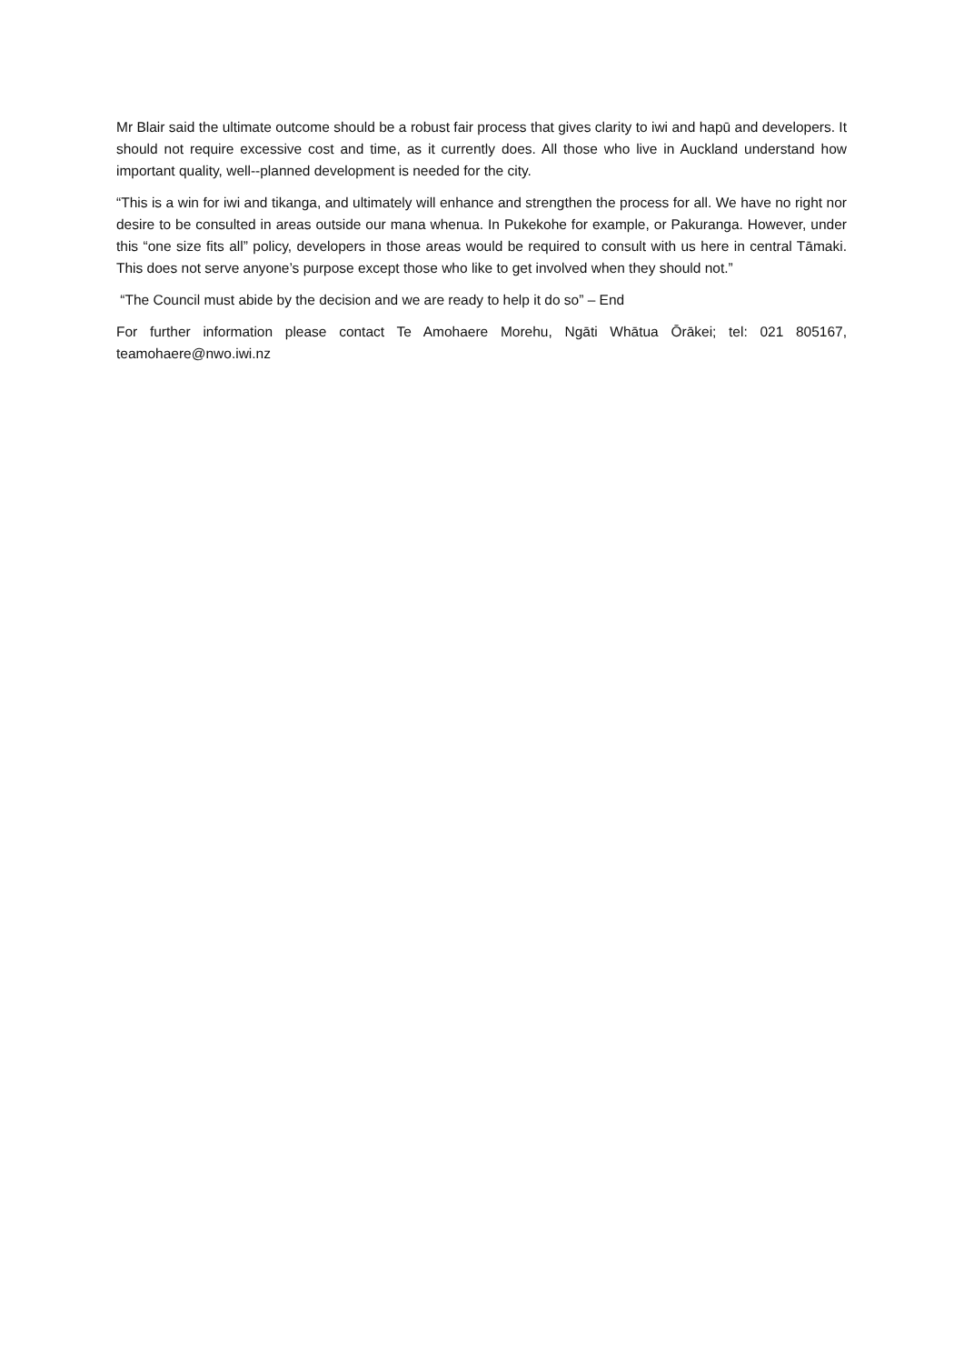Mr Blair said the ultimate outcome should be a robust fair process that gives clarity to iwi and hapū and developers. It should not require excessive cost and time, as it currently does. All those who live in Auckland understand how important quality, well--planned development is needed for the city.
“This is a win for iwi and tikanga, and ultimately will enhance and strengthen the process for all. We have no right nor desire to be consulted in areas outside our mana whenua. In Pukekohe for example, or Pakuranga. However, under this “one size fits all” policy, developers in those areas would be required to consult with us here in central Tāmaki. This does not serve anyone’s purpose except those who like to get involved when they should not.”
“The Council must abide by the decision and we are ready to help it do so” – End
For further information please contact Te Amohaere Morehu, Ngāti Whātua Ōrākei; tel: 021 805167, teamohaere@nwo.iwi.nz